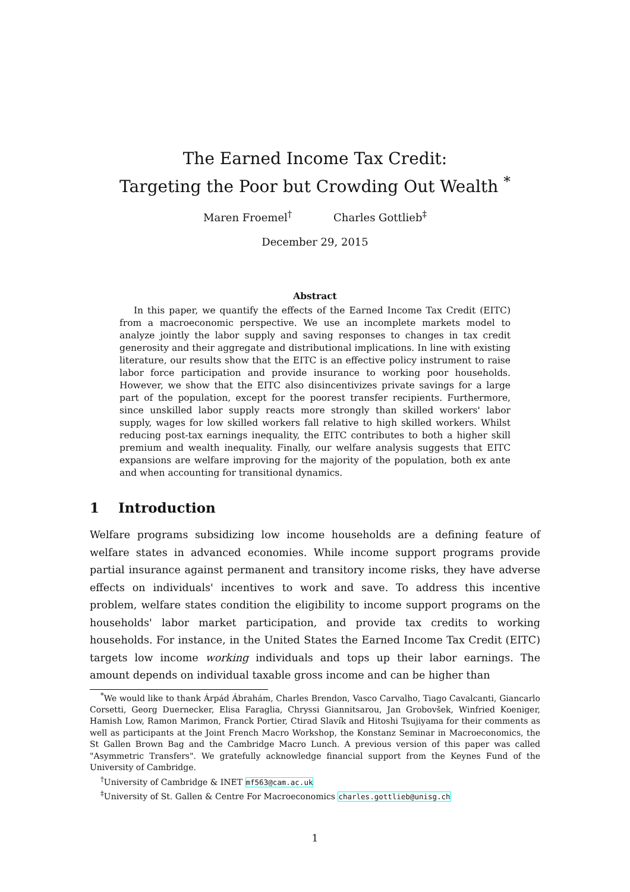The Earned Income Tax Credit:
Targeting the Poor but Crowding Out Wealth <sup>*</sup>
Maren Froemel<sup>†</sup> Charles Gottlieb<sup>‡</sup>
December 29, 2015
Abstract
In this paper, we quantify the effects of the Earned Income Tax Credit (EITC) from a macroeconomic perspective. We use an incomplete markets model to analyze jointly the labor supply and saving responses to changes in tax credit generosity and their aggregate and distributional implications. In line with existing literature, our results show that the EITC is an effective policy instrument to raise labor force participation and provide insurance to working poor households. However, we show that the EITC also disincentivizes private savings for a large part of the population, except for the poorest transfer recipients. Furthermore, since unskilled labor supply reacts more strongly than skilled workers' labor supply, wages for low skilled workers fall relative to high skilled workers. Whilst reducing post-tax earnings inequality, the EITC contributes to both a higher skill premium and wealth inequality. Finally, our welfare analysis suggests that EITC expansions are welfare improving for the majority of the population, both ex ante and when accounting for transitional dynamics.
1 Introduction
Welfare programs subsidizing low income households are a defining feature of welfare states in advanced economies. While income support programs provide partial insurance against permanent and transitory income risks, they have adverse effects on individuals' incentives to work and save. To address this incentive problem, welfare states condition the eligibility to income support programs on the households' labor market participation, and provide tax credits to working households. For instance, in the United States the Earned Income Tax Credit (EITC) targets low income working individuals and tops up their labor earnings. The amount depends on individual taxable gross income and can be higher than
<sup>*</sup> We would like to thank Árpád Ábrahám, Charles Brendon, Vasco Carvalho, Tiago Cavalcanti, Giancarlo Corsetti, Georg Duernecker, Elisa Faraglia, Chryssi Giannitsarou, Jan Grobovšek, Winfried Koeniger, Hamish Low, Ramon Marimon, Franck Portier, Ctirad Slavík and Hitoshi Tsujiyama for their comments as well as participants at the Joint French Macro Workshop, the Konstanz Seminar in Macroeconomics, the St Gallen Brown Bag and the Cambridge Macro Lunch. A previous version of this paper was called "Asymmetric Transfers". We gratefully acknowledge financial support from the Keynes Fund of the University of Cambridge.
<sup>†</sup> University of Cambridge & INET mf563@cam.ac.uk
<sup>‡</sup> University of St. Gallen & Centre For Macroeconomics charles.gottlieb@unisg.ch
1